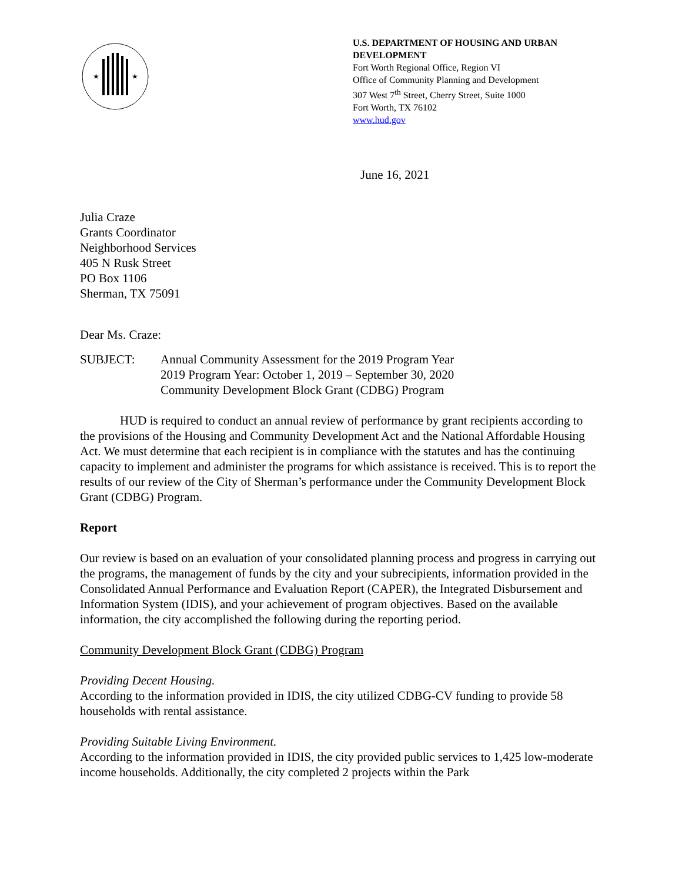★
★
U.S. DEPARTMENT OF HOUSING AND URBAN DEVELOPMENT
Fort Worth Regional Office, Region VI
Office of Community Planning and Development
307 West 7<sup>th</sup> Street, Cherry Street, Suite 1000
Fort Worth, TX 76102
www.hud.gov
June 16, 2021
Julia Craze
Grants Coordinator
Neighborhood Services
405 N Rusk Street
PO Box 1106
Sherman, TX 75091
Dear Ms. Craze:
SUBJECT: Annual Community Assessment for the 2019 Program Year
2019 Program Year: October 1, 2019 – September 30, 2020
Community Development Block Grant (CDBG) Program
HUD is required to conduct an annual review of performance by grant recipients according to the provisions of the Housing and Community Development Act and the National Affordable Housing Act. We must determine that each recipient is in compliance with the statutes and has the continuing capacity to implement and administer the programs for which assistance is received. This is to report the results of our review of the City of Sherman’s performance under the Community Development Block Grant (CDBG) Program.
Report
Our review is based on an evaluation of your consolidated planning process and progress in carrying out the programs, the management of funds by the city and your subrecipients, information provided in the Consolidated Annual Performance and Evaluation Report (CAPER), the Integrated Disbursement and Information System (IDIS), and your achievement of program objectives. Based on the available information, the city accomplished the following during the reporting period.
Community Development Block Grant (CDBG) Program
Providing Decent Housing.
According to the information provided in IDIS, the city utilized CDBG-CV funding to provide 58 households with rental assistance.
Providing Suitable Living Environment.
According to the information provided in IDIS, the city provided public services to 1,425 low-moderate income households. Additionally, the city completed 2 projects within the Park